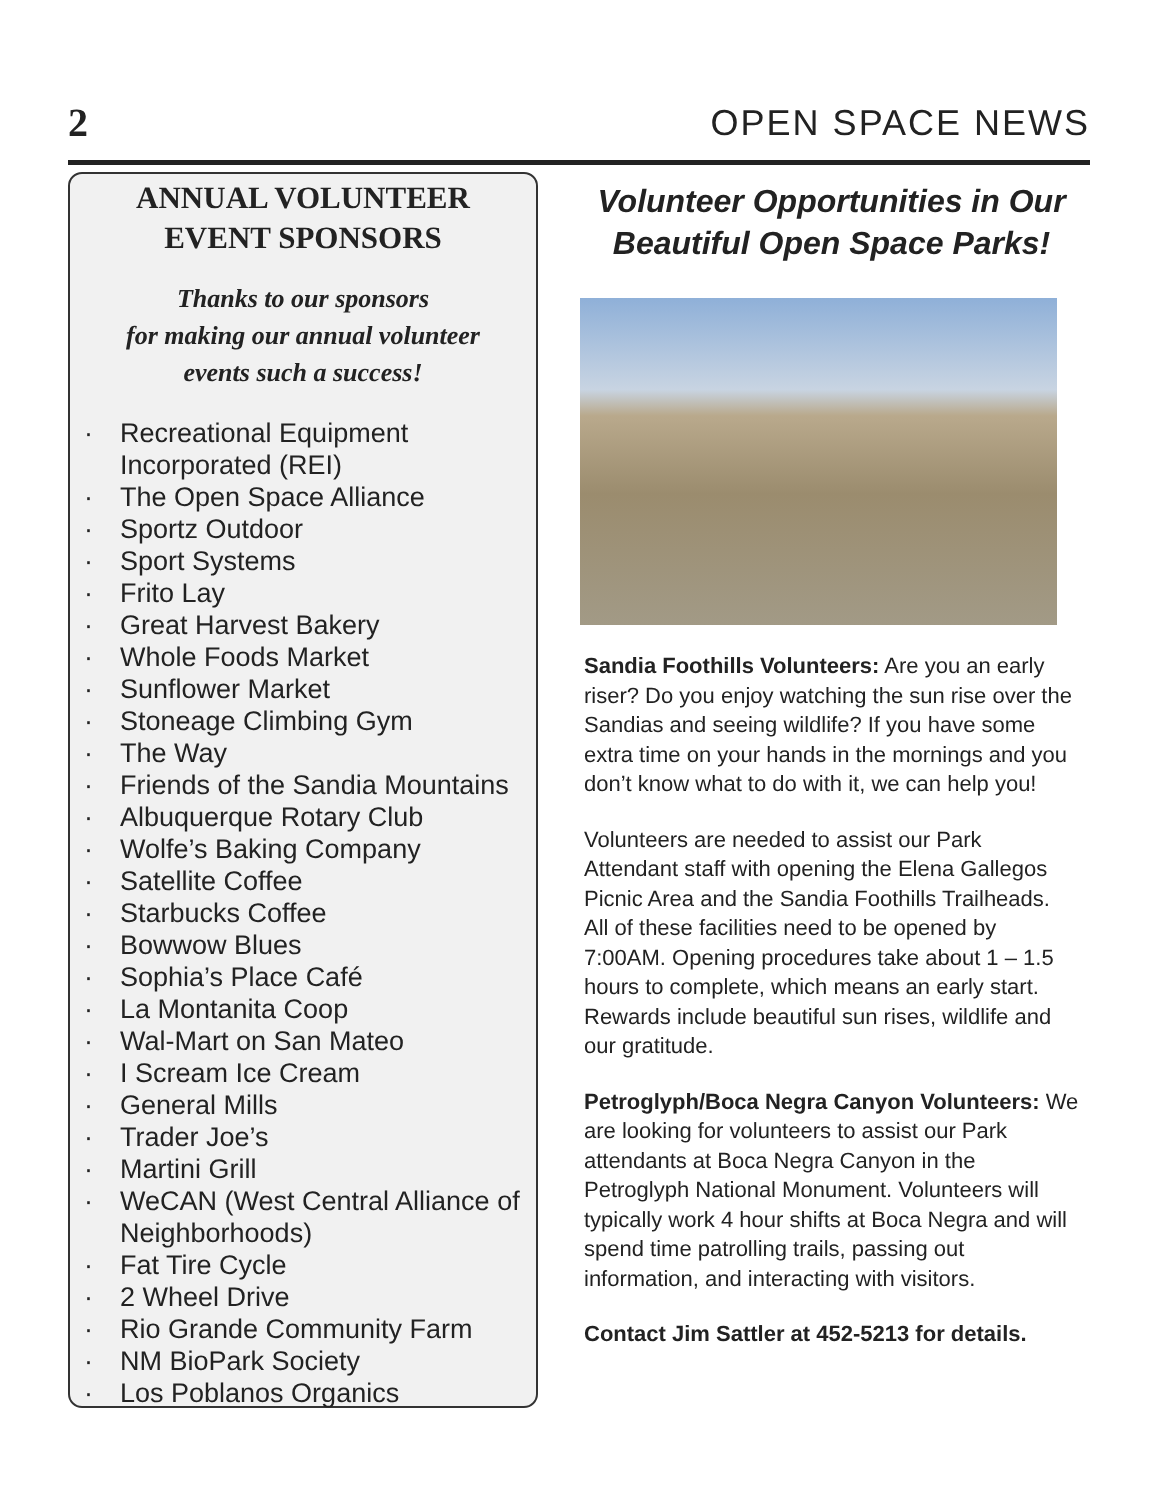2
OPEN SPACE NEWS
ANNUAL VOLUNTEER
EVENT SPONSORS
Thanks to our sponsors
for making our annual volunteer
events such a success!
· Recreational Equipment Incorporated (REI)
· The Open Space Alliance
· Sportz Outdoor
· Sport Systems
· Frito Lay
· Great Harvest Bakery
· Whole Foods Market
· Sunflower Market
· Stoneage Climbing Gym
· The Way
· Friends of the Sandia Mountains
· Albuquerque Rotary Club
· Wolfe’s Baking Company
· Satellite Coffee
· Starbucks Coffee
· Bowwow Blues
· Sophia’s Place Café
· La Montanita Coop
· Wal-Mart on San Mateo
· I Scream Ice Cream
· General Mills
· Trader Joe’s
· Martini Grill
· WeCAN (West Central Alliance of Neighborhoods)
· Fat Tire Cycle
· 2 Wheel Drive
· Rio Grande Community Farm
· NM BioPark Society
· Los Poblanos Organics
Volunteer Opportunities in Our Beautiful Open Space Parks!
Sandia Foothills Volunteers: Are you an early riser? Do you enjoy watching the sun rise over the Sandias and seeing wildlife? If you have some extra time on your hands in the mornings and you don’t know what to do with it, we can help you!
Volunteers are needed to assist our Park Attendant staff with opening the Elena Gallegos Picnic Area and the Sandia Foothills Trailheads. All of these facilities need to be opened by 7:00AM. Opening procedures take about 1 – 1.5 hours to complete, which means an early start. Rewards include beautiful sun rises, wildlife and our gratitude.
Petroglyph/Boca Negra Canyon Volunteers: We are looking for volunteers to assist our Park attendants at Boca Negra Canyon in the Petroglyph National Monument. Volunteers will typically work 4 hour shifts at Boca Negra and will spend time patrolling trails, passing out information, and interacting with visitors.
Contact Jim Sattler at 452-5213 for details.